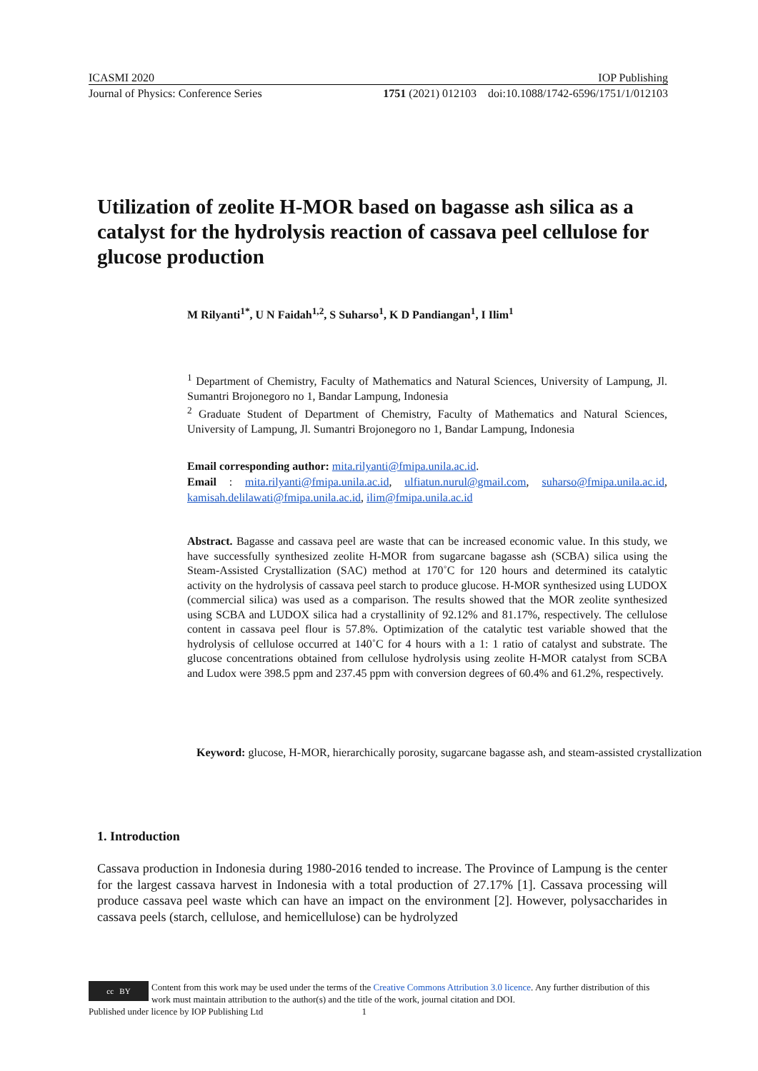ICASMI 2020 IOP Publishing
Journal of Physics: Conference Series 1751 (2021) 012103 doi:10.1088/1742-6596/1751/1/012103
Utilization of zeolite H-MOR based on bagasse ash silica as a catalyst for the hydrolysis reaction of cassava peel cellulose for glucose production
M Rilyanti<sup>1*</sup>, U N Faidah<sup>1,2</sup>, S Suharso<sup>1</sup>, K D Pandiangan<sup>1</sup>, I Ilim<sup>1</sup>
<sup>1</sup> Department of Chemistry, Faculty of Mathematics and Natural Sciences, University of Lampung, Jl. Sumantri Brojonegoro no 1, Bandar Lampung, Indonesia
<sup>2</sup> Graduate Student of Department of Chemistry, Faculty of Mathematics and Natural Sciences, University of Lampung, Jl. Sumantri Brojonegoro no 1, Bandar Lampung, Indonesia
Email corresponding author: mita.rilyanti@fmipa.unila.ac.id.
Email : mita.rilyanti@fmipa.unila.ac.id, ulfiatun.nurul@gmail.com, suharso@fmipa.unila.ac.id, kamisah.delilawati@fmipa.unila.ac.id, ilim@fmipa.unila.ac.id
Abstract. Bagasse and cassava peel are waste that can be increased economic value. In this study, we have successfully synthesized zeolite H-MOR from sugarcane bagasse ash (SCBA) silica using the Steam-Assisted Crystallization (SAC) method at 170˚C for 120 hours and determined its catalytic activity on the hydrolysis of cassava peel starch to produce glucose. H-MOR synthesized using LUDOX (commercial silica) was used as a comparison. The results showed that the MOR zeolite synthesized using SCBA and LUDOX silica had a crystallinity of 92.12% and 81.17%, respectively. The cellulose content in cassava peel flour is 57.8%. Optimization of the catalytic test variable showed that the hydrolysis of cellulose occurred at 140˚C for 4 hours with a 1: 1 ratio of catalyst and substrate. The glucose concentrations obtained from cellulose hydrolysis using zeolite H-MOR catalyst from SCBA and Ludox were 398.5 ppm and 237.45 ppm with conversion degrees of 60.4% and 61.2%, respectively.
Keyword: glucose, H-MOR, hierarchically porosity, sugarcane bagasse ash, and steam-assisted crystallization
1. Introduction
Cassava production in Indonesia during 1980-2016 tended to increase. The Province of Lampung is the center for the largest cassava harvest in Indonesia with a total production of 27.17% [1]. Cassava processing will produce cassava peel waste which can have an impact on the environment [2]. However, polysaccharides in cassava peels (starch, cellulose, and hemicellulose) can be hydrolyzed
cc BY Content from this work may be used under the terms of the Creative Commons Attribution 3.0 licence. Any further distribution of this work must maintain attribution to the author(s) and the title of the work, journal citation and DOI.
Published under licence by IOP Publishing Ltd 1